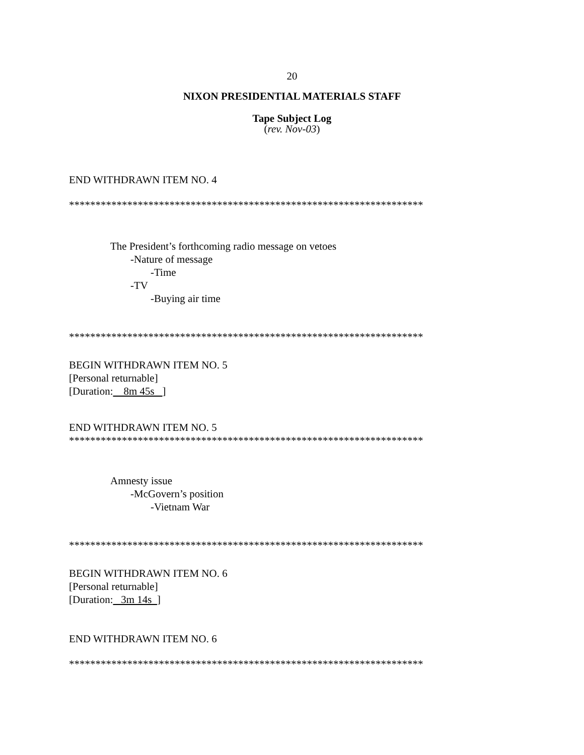20
NIXON PRESIDENTIAL MATERIALS STAFF
Tape Subject Log
(rev. Nov-03)
END WITHDRAWN ITEM NO. 4
*******************************************************************
The President’s forthcoming radio message on vetoes
-Nature of message
-Time
-TV
-Buying air time
*******************************************************************
BEGIN WITHDRAWN ITEM NO. 5
[Personal returnable]
[Duration: 8m 45s ]
END WITHDRAWN ITEM NO. 5
*******************************************************************
Amnesty issue
-McGovern’s position
-Vietnam War
*******************************************************************
BEGIN WITHDRAWN ITEM NO. 6
[Personal returnable]
[Duration: 3m 14s ]
END WITHDRAWN ITEM NO. 6
*******************************************************************